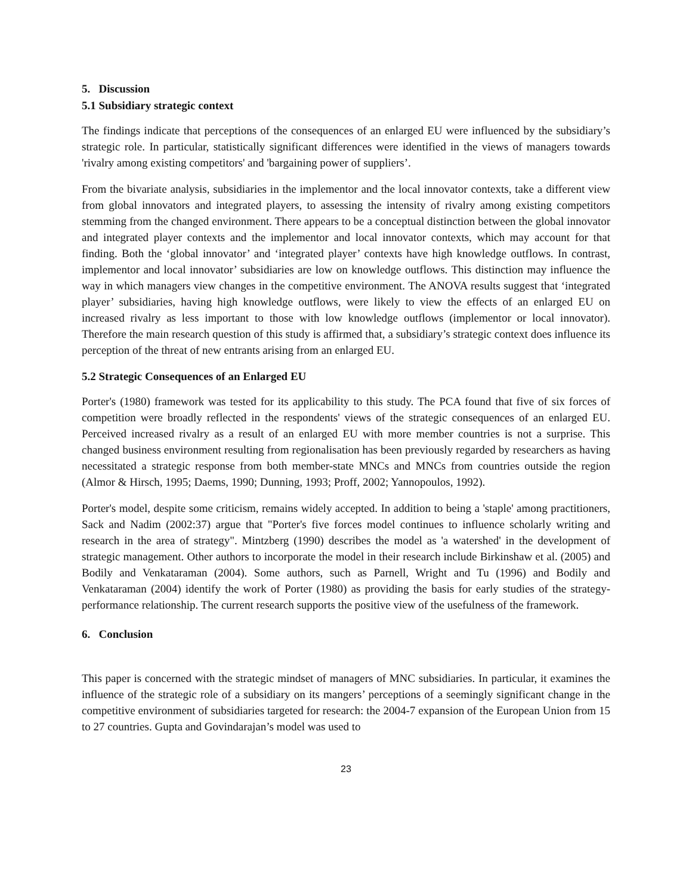5. Discussion
5.1 Subsidiary strategic context
The findings indicate that perceptions of the consequences of an enlarged EU were influenced by the subsidiary’s strategic role. In particular, statistically significant differences were identified in the views of managers towards 'rivalry among existing competitors' and 'bargaining power of suppliers’.
From the bivariate analysis, subsidiaries in the implementor and the local innovator contexts, take a different view from global innovators and integrated players, to assessing the intensity of rivalry among existing competitors stemming from the changed environment. There appears to be a conceptual distinction between the global innovator and integrated player contexts and the implementor and local innovator contexts, which may account for that finding. Both the ‘global innovator’ and ‘integrated player’ contexts have high knowledge outflows. In contrast, implementor and local innovator’ subsidiaries are low on knowledge outflows. This distinction may influence the way in which managers view changes in the competitive environment. The ANOVA results suggest that ‘integrated player’ subsidiaries, having high knowledge outflows, were likely to view the effects of an enlarged EU on increased rivalry as less important to those with low knowledge outflows (implementor or local innovator). Therefore the main research question of this study is affirmed that, a subsidiary’s strategic context does influence its perception of the threat of new entrants arising from an enlarged EU.
5.2 Strategic Consequences of an Enlarged EU
Porter's (1980) framework was tested for its applicability to this study. The PCA found that five of six forces of competition were broadly reflected in the respondents' views of the strategic consequences of an enlarged EU. Perceived increased rivalry as a result of an enlarged EU with more member countries is not a surprise. This changed business environment resulting from regionalisation has been previously regarded by researchers as having necessitated a strategic response from both member-state MNCs and MNCs from countries outside the region (Almor & Hirsch, 1995; Daems, 1990; Dunning, 1993; Proff, 2002; Yannopoulos, 1992).
Porter's model, despite some criticism, remains widely accepted. In addition to being a 'staple' among practitioners, Sack and Nadim (2002:37) argue that "Porter's five forces model continues to influence scholarly writing and research in the area of strategy". Mintzberg (1990) describes the model as 'a watershed' in the development of strategic management. Other authors to incorporate the model in their research include Birkinshaw et al. (2005) and Bodily and Venkataraman (2004). Some authors, such as Parnell, Wright and Tu (1996) and Bodily and Venkataraman (2004) identify the work of Porter (1980) as providing the basis for early studies of the strategy-performance relationship. The current research supports the positive view of the usefulness of the framework.
6. Conclusion
This paper is concerned with the strategic mindset of managers of MNC subsidiaries. In particular, it examines the influence of the strategic role of a subsidiary on its mangers’ perceptions of a seemingly significant change in the competitive environment of subsidiaries targeted for research: the 2004-7 expansion of the European Union from 15 to 27 countries. Gupta and Govindarajan’s model was used to
23